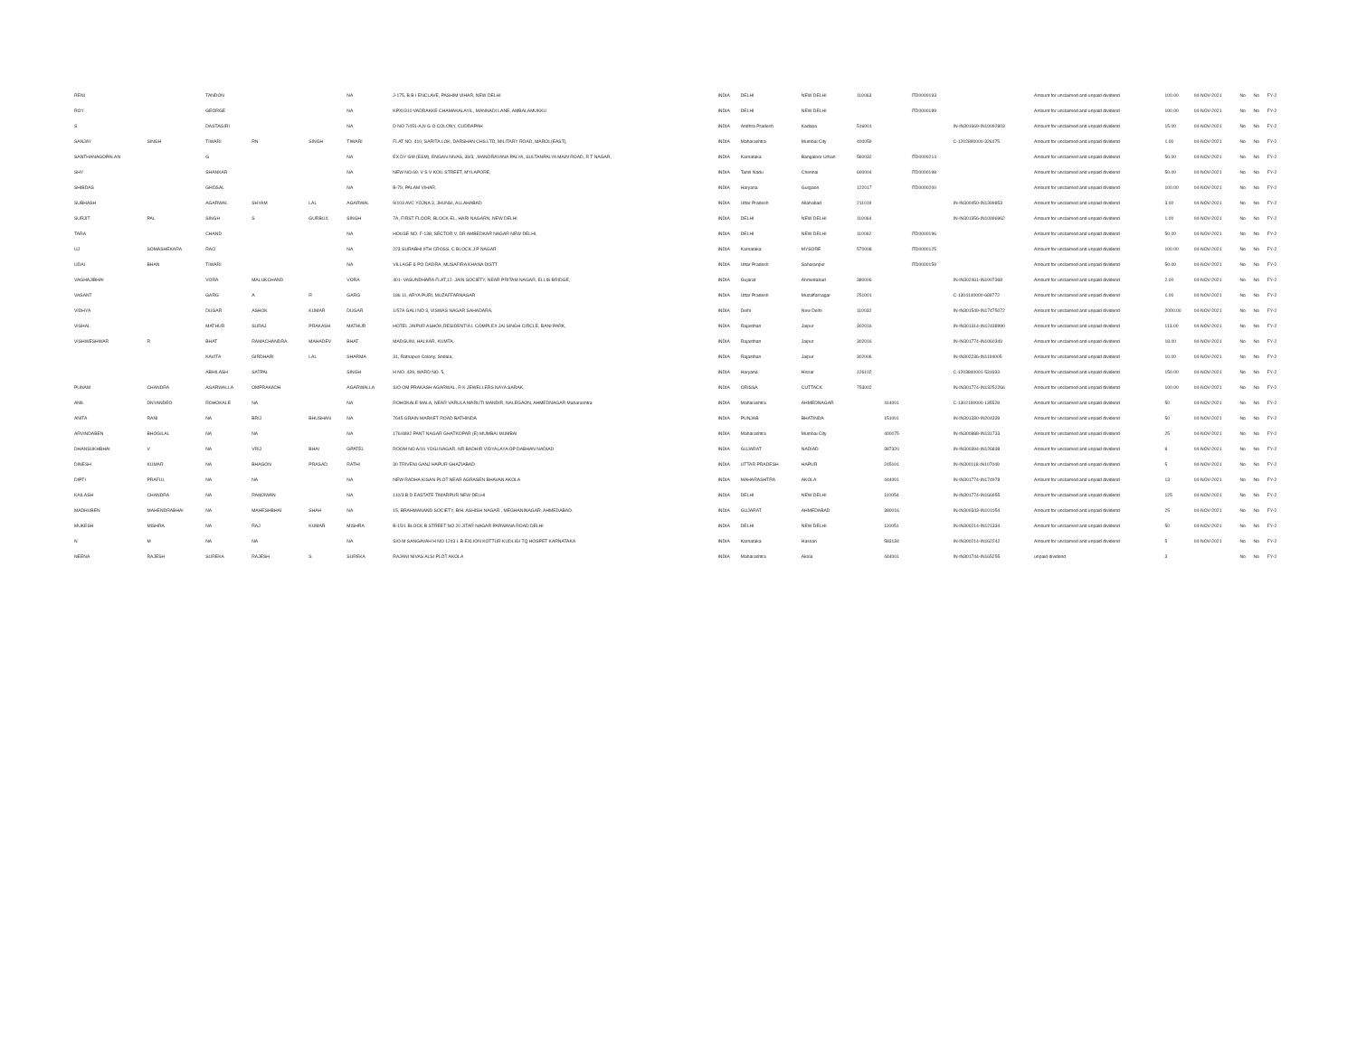| RENI | | TANDON | | | NA | J-175, B B I ENCLAVE, PASHIM VIHAR, NEW DELHI | INDIA | DELHI | NEW DELHI | 110063 | | ITD0000193 | | Amount for unclaimed and unpaid dividend | 100.00 | 04-NOV-2021 | No | No | FY-2 |
| ROY | | GEORGE | | | NA | KPXI/310 VADDAKKE CHAMAKALAYIL, MANNADI LANE, AMBALAMUKKU | INDIA | DELHI | NEW DELHI | | | ITD0000189 | | Amount for unclaimed and unpaid dividend | 100.00 | 04-NOV-2021 | No | No | FY-2 |
| S | | DASTAGIRI | | | NA | D NO 7/451-A,N G O COLONY, CUDDAPAH | INDIA | Andhra Pradesh | Kadapa | 516001 | | | IN-IN301669-IN10092803 | Amount for unclaimed and unpaid dividend | 15.00 | 04-NOV-2021 | No | No | FY-2 |
| SANJAY | SINGH | TIWARI | RN | SINGH | TIWARI | FLAT NO. 410, SARITA LOK, DARSHAN CHS.LTD, MILITARY ROAD, MAROL(EAST), | INDIA | Maharashtra | Mumbai City | 400059 | | | C-1202890000-326475 | Amount for unclaimed and unpaid dividend | 1.00 | 04-NOV-2021 | No | No | FY-2 |
| SANTHANAGOPALAN | | G | | | NA | EX DY GM (E&M), ENGAN NIVAS, 38/3, ,MANORAYANA PALYA, SULTANPALYA MAIN ROAD, R T NAGAR, | INDIA | Karnataka | Bangalore Urban | 560032 | | ITD0000214 | | Amount for unclaimed and unpaid dividend | 50.00 | 04-NOV-2021 | No | No | FY-2 |
| SHY | | SHANKAR | | | NA | NEW NO.69, V S V KOIL STREET, MYLAPORE, | INDIA | Tamil Nadu | Chennai | 600004 | | ITD0000198 | | Amount for unclaimed and unpaid dividend | 50.00 | 04-NOV-2021 | No | No | FY-2 |
| SHIBDAS | | GHOSAL | | | NA | B-79, PALAM VIHAR, | INDIA | Haryana | Gurgaon | 122017 | | ITD0000200 | | Amount for unclaimed and unpaid dividend | 100.00 | 04-NOV-2021 | No | No | FY-2 |
| SUBHASH | | AGARWAL | SHYAM | LAL | AGARWAL | 9/103 AVC YOJNA 3, JHUNSI, ALLAHABAD | INDIA | Uttar Pradesh | Allahabad | 211019 | | | IN-IN300450-IN1399853 | Amount for unclaimed and unpaid dividend | 3.00 | 04-NOV-2021 | No | No | FY-2 |
| SURJIT | PAL | SINGH | S | GURBUX | SINGH | 7A, FIRST FLOOR, BLOCK-EL, HARI NAGARN, NEW DELHI | INDIA | DELHI | NEW DELHI | 110064 | | | IN-IN301356-IN10996962 | Amount for unclaimed and unpaid dividend | 1.00 | 04-NOV-2021 | No | No | FY-2 |
| TARA | | CHAND | | | NA | HOUSE NO. F-138, SECTOR V, DR AMBEDKAR NAGAR NEW DELHI, | INDIA | DELHI | NEW DELHI | 110062 | | ITD0000196 | | Amount for unclaimed and unpaid dividend | 50.00 | 04-NOV-2021 | No | No | FY-2 |
| UJ | SOMASHEKARA | RAO | | | NA | 223 SURABHI 9TH CROSS, C BLOCK J P NAGAR | INDIA | Karnataka | MYSORE | 570008 | | ITD0000125 | | Amount for unclaimed and unpaid dividend | 100.00 | 04-NOV-2021 | No | No | FY-2 |
| UDAI | BHAN | TIWARI | | | NA | VILLAGE & PO DADRA, MUSAFIRA KHANA DISTT | INDIA | Uttar Pradesh | Saharanpur | | | ITD0000159 | | Amount for unclaimed and unpaid dividend | 50.00 | 04-NOV-2021 | No | No | FY-2 |
| VAGHAJIBHAI | | VORA | MALUKCHAND | | VORA | 401- VASUNDHARA FLAT,12- JAIN SOCIETY, NEAR PRITAM NAGAR, ELLIS BRIDGE, | INDIA | Gujarat | Ahmedabad | 380006 | | | IN-IN302461-IN1007368 | Amount for unclaimed and unpaid dividend | 2.00 | 04-NOV-2021 | No | No | FY-2 |
| VASANT | | GARG | A | R | GARG | 186 11, ARYA PURI, MUZAFFARNAGAR | INDIA | Uttar Pradesh | Muzaffarnagar | 251001 | | | C-1304140000-689772 | Amount for unclaimed and unpaid dividend | 1.00 | 04-NOV-2021 | No | No | FY-2 |
| VIDHYA | | DUGAR | ASHOK | KUMAR | DUGAR | 1/57A GALI NO 3, VISWAS NAGAR SAHADARA, | INDIA | Delhi | New Delhi | 110032 | | | IN-IN301549-IN17475072 | Amount for unclaimed and unpaid dividend | 2000.00 | 04-NOV-2021 | No | No | FY-2 |
| VISHAL | | MATHUR | SURAJ | PRAKASH | MATHUR | HOTEL JAIPUR ASHOK,RESIDENTIA L COMPLEX JAI SINGH CIRCLE, BANI PARK, | INDIA | Rajasthan | Jaipur | 302016 | | | IN-IN301314-IN12438990 | Amount for unclaimed and unpaid dividend | 113.00 | 04-NOV-2021 | No | No | FY-2 |
| VISHWESHWAR | R | BHAT | RAMACHANDRA | MAHADEV | BHAT | MADGUNI, HALKAR, KUMTA, | INDIA | Rajasthan | Jaipur | 302016 | | | IN-IN301774-IN1060349 | Amount for unclaimed and unpaid dividend | 18.00 | 04-NOV-2021 | No | No | FY-2 |
| | | KAVITA | GIRDHARI | LAL | SHARMA | 31, Ratnapuri Colony, Sodala, | INDIA | Rajasthan | Jaipur | 302006 | | | IN-IN302236-IN1194005 | Amount for unclaimed and unpaid dividend | 10.00 | 04-NOV-2021 | No | No | FY-2 |
| | | ABHILASH | SATPAL | | SINGH | H NO. 439, WARD NO. 5, | INDIA | Haryana | Hissar | 126102 | | | C-1203840001-531693 | Amount for unclaimed and unpaid dividend | 150.00 | 04-NOV-2021 | No | No | FY-2 |
| PUNAM | CHANDRA | AGARWALLA | OMPRAKADH | | AGARWALLA | S/O OM PRAKASH AGARWAL, R K JEWELLERS NAYA SARAK, | INDIA | ORISSA | CUTTACK | 753002 | | | IN-IN301774-IN13252266 | Amount for unclaimed and unpaid dividend | 100.00 | 04-NOV-2021 | No | No | FY-2 |
| ANIL | DNYANDEO | ROHOKALE | NA | | NA | ROHOKALE MALA, NEAR VARULA MARUTI MANDIR, NALEGAON, AHMEDNAGAR Maharashtra | INDIA | Maharashtra | AHMEDNAGAR | | 414001 | | C-1302190000-135528 | Amount for unclaimed and unpaid dividend | 50 | 04-NOV-2021 | No | No | FY-2 |
| ANITA | RANI | NA | BRIJ | BHUSHAN | NA | 7645 GRAIN MARKET ROAD BATHINDA | INDIA | PUNJAB | BHATINDA | | 151001 | | IN-IN301330-IN204339 | Amount for unclaimed and unpaid dividend | 50 | 04-NOV-2021 | No | No | FY-2 |
| ARVINDABEN | BHOGILAL | NA | NA | | NA | 176/4892 PANT NAGAR GHATKOPAR (E) MUMBAI MUMBAI | INDIA | Maharashtra | Mumbai City | | 400075 | | IN-IN300888-IN131733 | Amount for unclaimed and unpaid dividend | 25 | 04-NOV-2021 | No | No | FY-2 |
| DHANSUKHBHAI | V | NA | VRIJ | BHAI | GPATEL | ROOM NO A/16 YOGI NAGAR, NR BADHIR VIDYALAYA OP DABHAN NADIAD | INDIA | GUJARAT | NADIAD | | 387320 | | IN-IN300394-IN126838 | Amount for unclaimed and unpaid dividend | 8 | 04-NOV-2021 | No | No | FY-2 |
| DINESH | KUMAR | NA | BHAGON | PRASAD | RATHI | 30 TRIVENI GANJ HAPUR GHAZIABAD | INDIA | UTTAR PRADESH | HAPUR | | 245101 | | IN-IN300118-IN107049 | Amount for unclaimed and unpaid dividend | 5 | 04-NOV-2021 | No | No | FY-2 |
| DIPTI | PRAFUL | NA | NA | | NA | NEW RADHA KISAN PLOT NEAR AGRASEN BHAVAN AKOLA | INDIA | MAHARASHTRA | AKOLA | | 444001 | | IN-IN301774-IN174978 | Amount for unclaimed and unpaid dividend | 13 | 04-NOV-2021 | No | No | FY-2 |
| KAILASH | CHANDRA | NA | RAMJIWAN | | NA | 110/3 B D EASTATE TIMARPUR NEW DELHI | INDIA | DELHI | NEW DELHI | | 110054 | | IN-IN301774-IN166955 | Amount for unclaimed and unpaid dividend | 125 | 04-NOV-2021 | No | No | FY-2 |
| MADHUBEN | MAHENDRABHAI | NA | MAHESHBHAI | SHAH | NA | 15, BRAHMANAND SOCIETY, B/H. ASHISH NAGAR , MEGHANINAGAR, AHMEDABAD. | INDIA | GUJARAT | AHMEDABAD | | 380016 | | IN-IN300343-IN101054 | Amount for unclaimed and unpaid dividend | 25 | 04-NOV-2021 | No | No | FY-2 |
| MUKESH | MISHRA | NA | RAJ | KUMAR | MISHRA | B-15/1 BLOCK B STREET NO 20 JITAR NAGAR PARWANA ROAD DELHI | INDIA | DELHI | NEW DELHI | | 110051 | | IN-IN300214-IN121334 | Amount for unclaimed and unpaid dividend | 50 | 04-NOV-2021 | No | No | FY-2 |
| N | M | NA | NA | | NA | S/O M SANGAVAH H NO 1243 L B EXLION KOTTUR KUDLIGI TQ HOSPET KARNATAKA | INDIA | Karnataka | Hassan | | 583134 | | IN-IN300214-IN162242 | Amount for unclaimed and unpaid dividend | 5 | 04-NOV-2021 | No | No | FY-2 |
| NEENA | RAJESH | SUREKA | RAJESH | S | SUREKA | RAJANI NIVAS ALSI PLOT AKOLA | INDIA | Maharashtra | Akola | | 444001 | | IN-IN301744-IN165255 | unpaid dividend | 3 | | No | No | FY-2 |